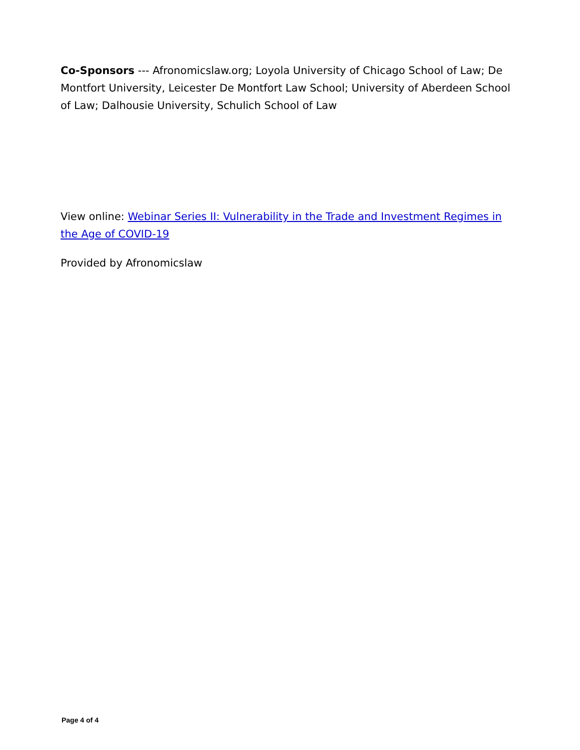Co-Sponsors --- Afronomicslaw.org; Loyola University of Chicago School of Law; De Montfort University, Leicester De Montfort Law School; University of Aberdeen School of Law; Dalhousie University, Schulich School of Law
View online: Webinar Series II: Vulnerability in the Trade and Investment Regimes in the Age of COVID-19
Provided by Afronomicslaw
Page 4 of 4